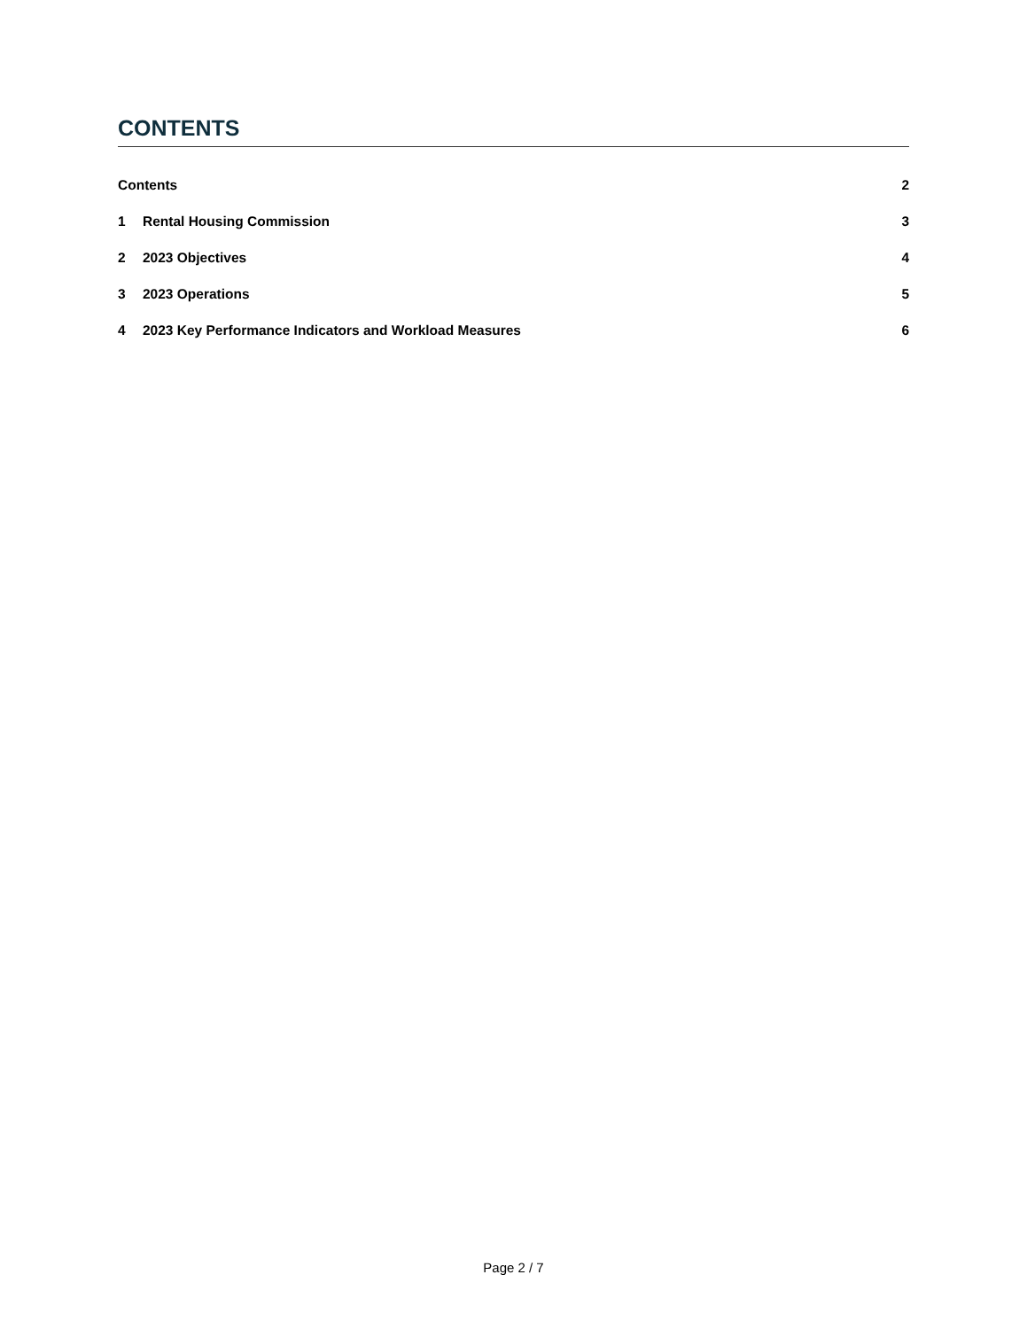CONTENTS
Contents 2
1 Rental Housing Commission 3
2 2023 Objectives 4
3 2023 Operations 5
4 2023 Key Performance Indicators and Workload Measures 6
Page 2 / 7